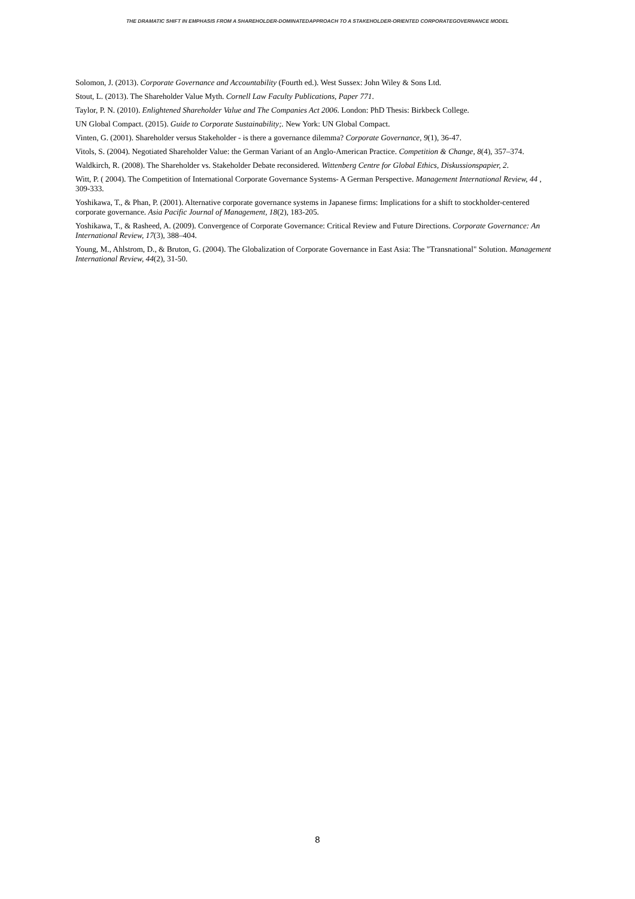THE DRAMATIC SHIFT IN EMPHASIS FROM A SHAREHOLDER-DOMINATEDAPPROACH TO A STAKEHOLDER-ORIENTED CORPORATEGOVERNANCE MODEL
Solomon, J. (2013). Corporate Governance and Accountability (Fourth ed.). West Sussex: John Wiley & Sons Ltd.
Stout, L. (2013). The Shareholder Value Myth. Cornell Law Faculty Publications, Paper 771.
Taylor, P. N. (2010). Enlightened Shareholder Value and The Companies Act 2006. London: PhD Thesis: Birkbeck College.
UN Global Compact. (2015). Guide to Corporate Sustainability;. New York: UN Global Compact.
Vinten, G. (2001). Shareholder versus Stakeholder - is there a governance dilemma? Corporate Governance, 9(1), 36-47.
Vitols, S. (2004). Negotiated Shareholder Value: the German Variant of an Anglo-American Practice. Competition & Change, 8(4), 357–374.
Waldkirch, R. (2008). The Shareholder vs. Stakeholder Debate reconsidered. Wittenberg Centre for Global Ethics, Diskussionspapier, 2.
Witt, P. ( 2004). The Competition of International Corporate Governance Systems- A German Perspective. Management International Review, 44 , 309-333.
Yoshikawa, T., & Phan, P. (2001). Alternative corporate governance systems in Japanese firms: Implications for a shift to stockholder-centered corporate governance. Asia Pacific Journal of Management, 18(2), 183-205.
Yoshikawa, T., & Rasheed, A. (2009). Convergence of Corporate Governance: Critical Review and Future Directions. Corporate Governance: An International Review, 17(3), 388–404.
Young, M., Ahlstrom, D., & Bruton, G. (2004). The Globalization of Corporate Governance in East Asia: The "Transnational" Solution. Management International Review, 44(2), 31-50.
8